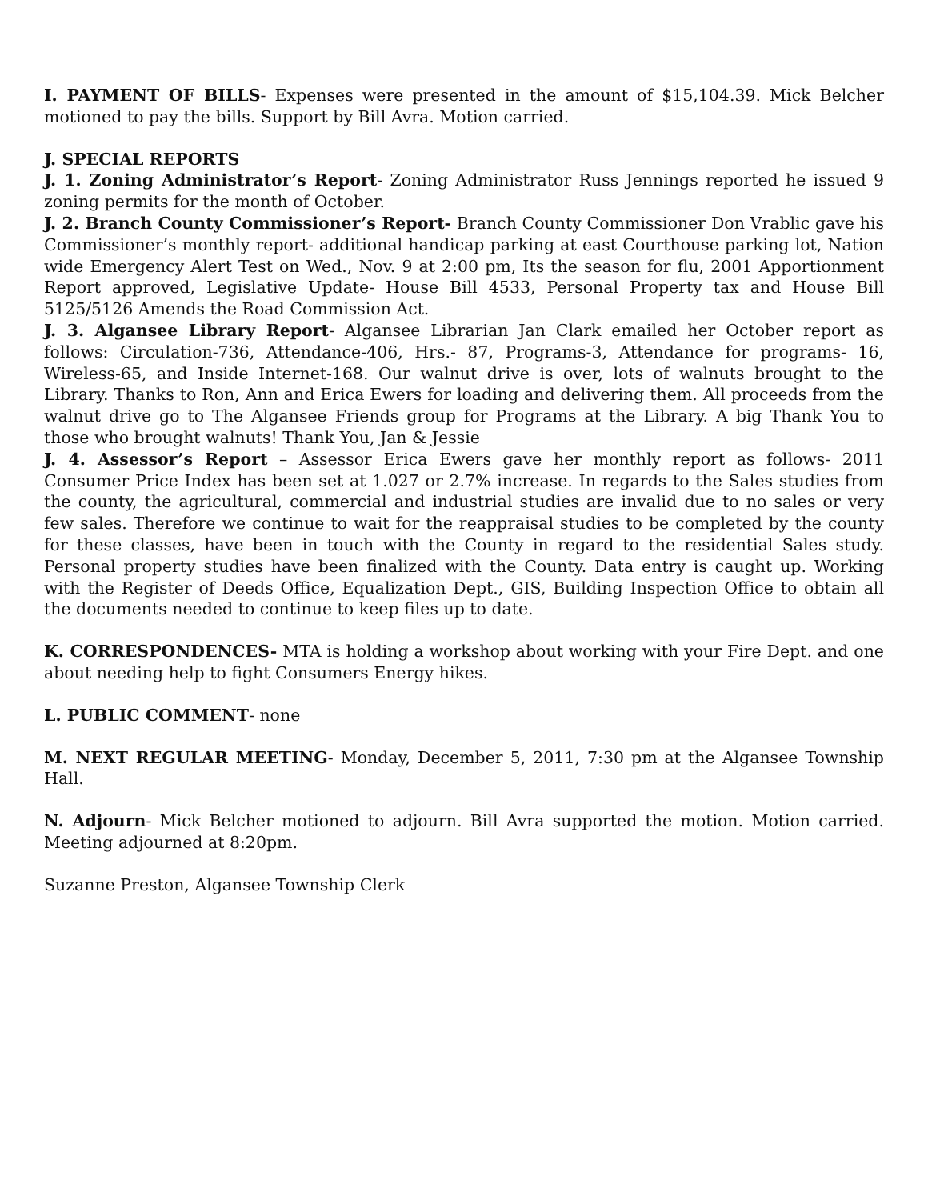I. PAYMENT OF BILLS- Expenses were presented in the amount of $15,104.39. Mick Belcher motioned to pay the bills. Support by Bill Avra. Motion carried.
J. SPECIAL REPORTS
J. 1. Zoning Administrator’s Report- Zoning Administrator Russ Jennings reported he issued 9 zoning permits for the month of October.
J. 2. Branch County Commissioner’s Report- Branch County Commissioner Don Vrablic gave his Commissioner’s monthly report- additional handicap parking at east Courthouse parking lot, Nation wide Emergency Alert Test on Wed., Nov. 9 at 2:00 pm, Its the season for flu, 2001 Apportionment Report approved, Legislative Update- House Bill 4533, Personal Property tax and House Bill 5125/5126 Amends the Road Commission Act.
J. 3. Algansee Library Report- Algansee Librarian Jan Clark emailed her October report as follows: Circulation-736, Attendance-406, Hrs.- 87, Programs-3, Attendance for programs- 16, Wireless-65, and Inside Internet-168. Our walnut drive is over, lots of walnuts brought to the Library. Thanks to Ron, Ann and Erica Ewers for loading and delivering them. All proceeds from the walnut drive go to The Algansee Friends group for Programs at the Library. A big Thank You to those who brought walnuts! Thank You, Jan & Jessie
J. 4. Assessor’s Report – Assessor Erica Ewers gave her monthly report as follows- 2011 Consumer Price Index has been set at 1.027 or 2.7% increase. In regards to the Sales studies from the county, the agricultural, commercial and industrial studies are invalid due to no sales or very few sales. Therefore we continue to wait for the reappraisal studies to be completed by the county for these classes, have been in touch with the County in regard to the residential Sales study. Personal property studies have been finalized with the County. Data entry is caught up. Working with the Register of Deeds Office, Equalization Dept., GIS, Building Inspection Office to obtain all the documents needed to continue to keep files up to date.
K. CORRESPONDENCES- MTA is holding a workshop about working with your Fire Dept. and one about needing help to fight Consumers Energy hikes.
L. PUBLIC COMMENT- none
M. NEXT REGULAR MEETING- Monday, December 5, 2011, 7:30 pm at the Algansee Township Hall.
N. Adjourn- Mick Belcher motioned to adjourn. Bill Avra supported the motion. Motion carried. Meeting adjourned at 8:20pm.
Suzanne Preston, Algansee Township Clerk